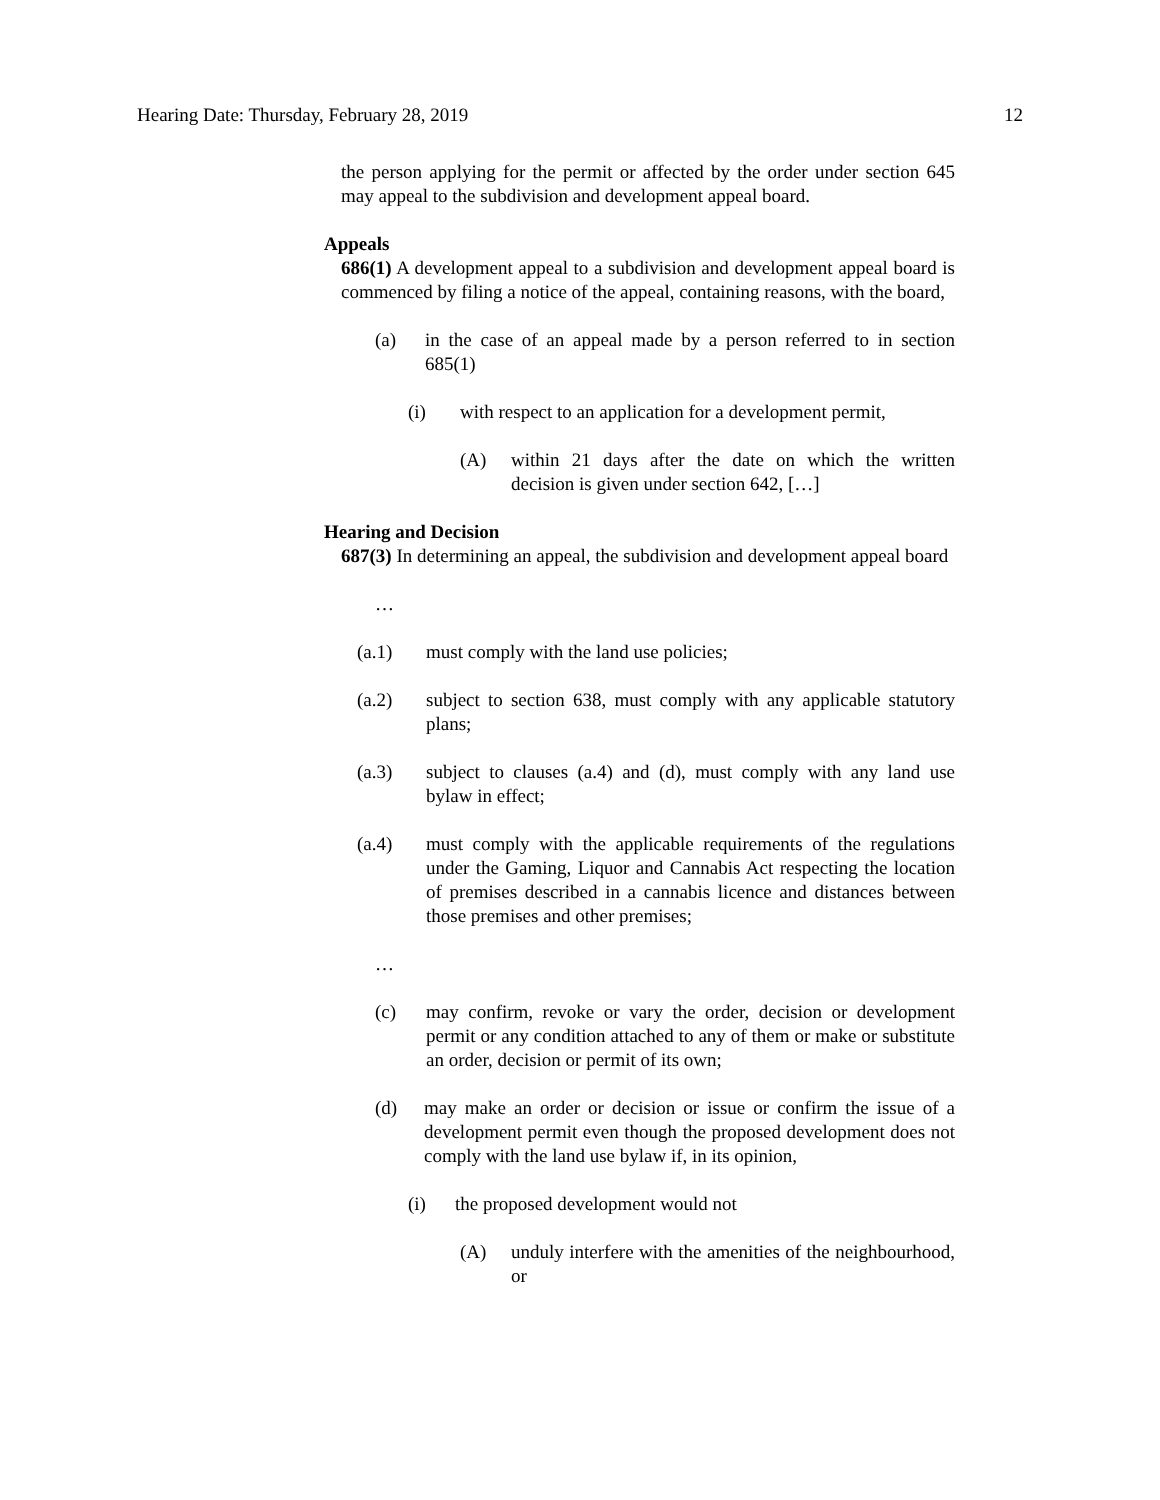Hearing Date: Thursday, February 28, 2019 12
the person applying for the permit or affected by the order under section 645 may appeal to the subdivision and development appeal board.
Appeals
686(1) A development appeal to a subdivision and development appeal board is commenced by filing a notice of the appeal, containing reasons, with the board,
(a) in the case of an appeal made by a person referred to in section 685(1)
(i) with respect to an application for a development permit,
(A) within 21 days after the date on which the written decision is given under section 642, […]
Hearing and Decision
687(3) In determining an appeal, the subdivision and development appeal board
…
(a.1) must comply with the land use policies;
(a.2) subject to section 638, must comply with any applicable statutory plans;
(a.3) subject to clauses (a.4) and (d), must comply with any land use bylaw in effect;
(a.4) must comply with the applicable requirements of the regulations under the Gaming, Liquor and Cannabis Act respecting the location of premises described in a cannabis licence and distances between those premises and other premises;
…
(c) may confirm, revoke or vary the order, decision or development permit or any condition attached to any of them or make or substitute an order, decision or permit of its own;
(d) may make an order or decision or issue or confirm the issue of a development permit even though the proposed development does not comply with the land use bylaw if, in its opinion,
(i) the proposed development would not
(A) unduly interfere with the amenities of the neighbourhood, or